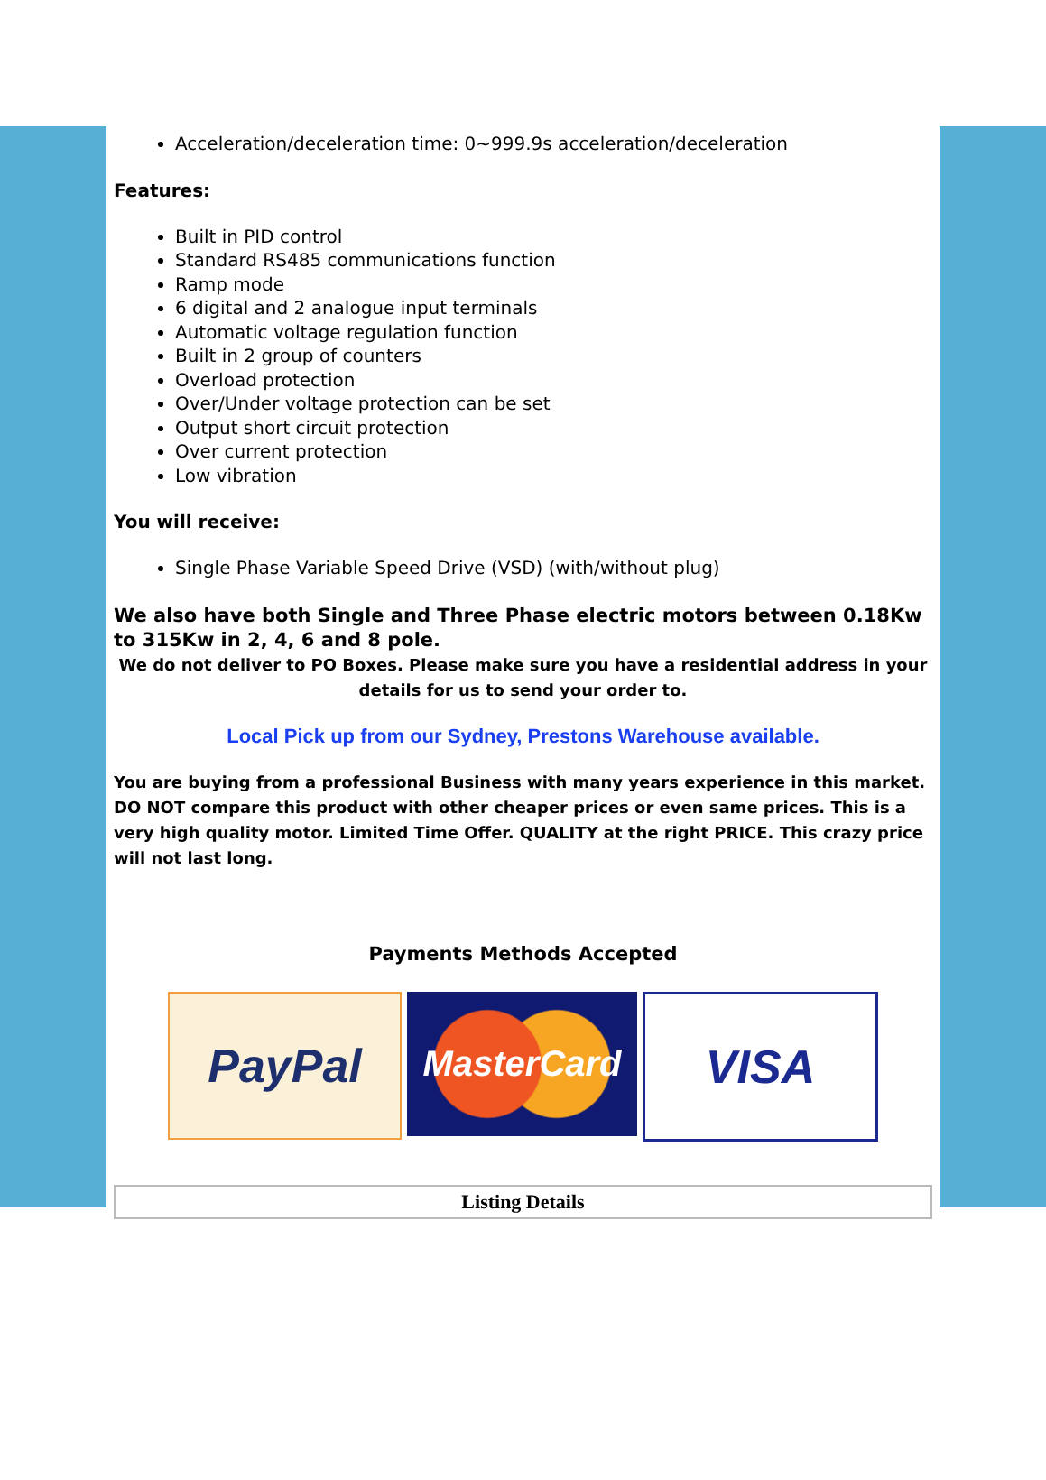Acceleration/deceleration time: 0~999.9s acceleration/deceleration
Features:
Built in PID control
Standard RS485 communications function
Ramp mode
6 digital and 2 analogue input terminals
Automatic voltage regulation function
Built in 2 group of counters
Overload protection
Over/Under voltage protection can be set
Output short circuit protection
Over current protection
Low vibration
You will receive:
Single Phase Variable Speed Drive (VSD) (with/without plug)
We also have both Single and Three Phase electric motors between 0.18Kw to 315Kw in 2, 4, 6 and 8 pole.
We do not deliver to PO Boxes. Please make sure you have a residential address in your details for us to send your order to.
Local Pick up from our Sydney, Prestons Warehouse available.
You are buying from a professional Business with many years experience in this market. DO NOT compare this product with other cheaper prices or even same prices. This is a very high quality motor. Limited Time Offer. QUALITY at the right PRICE. This crazy price will not last long.
Payments Methods Accepted
PayPal
MasterCard
VISA
Listing Details